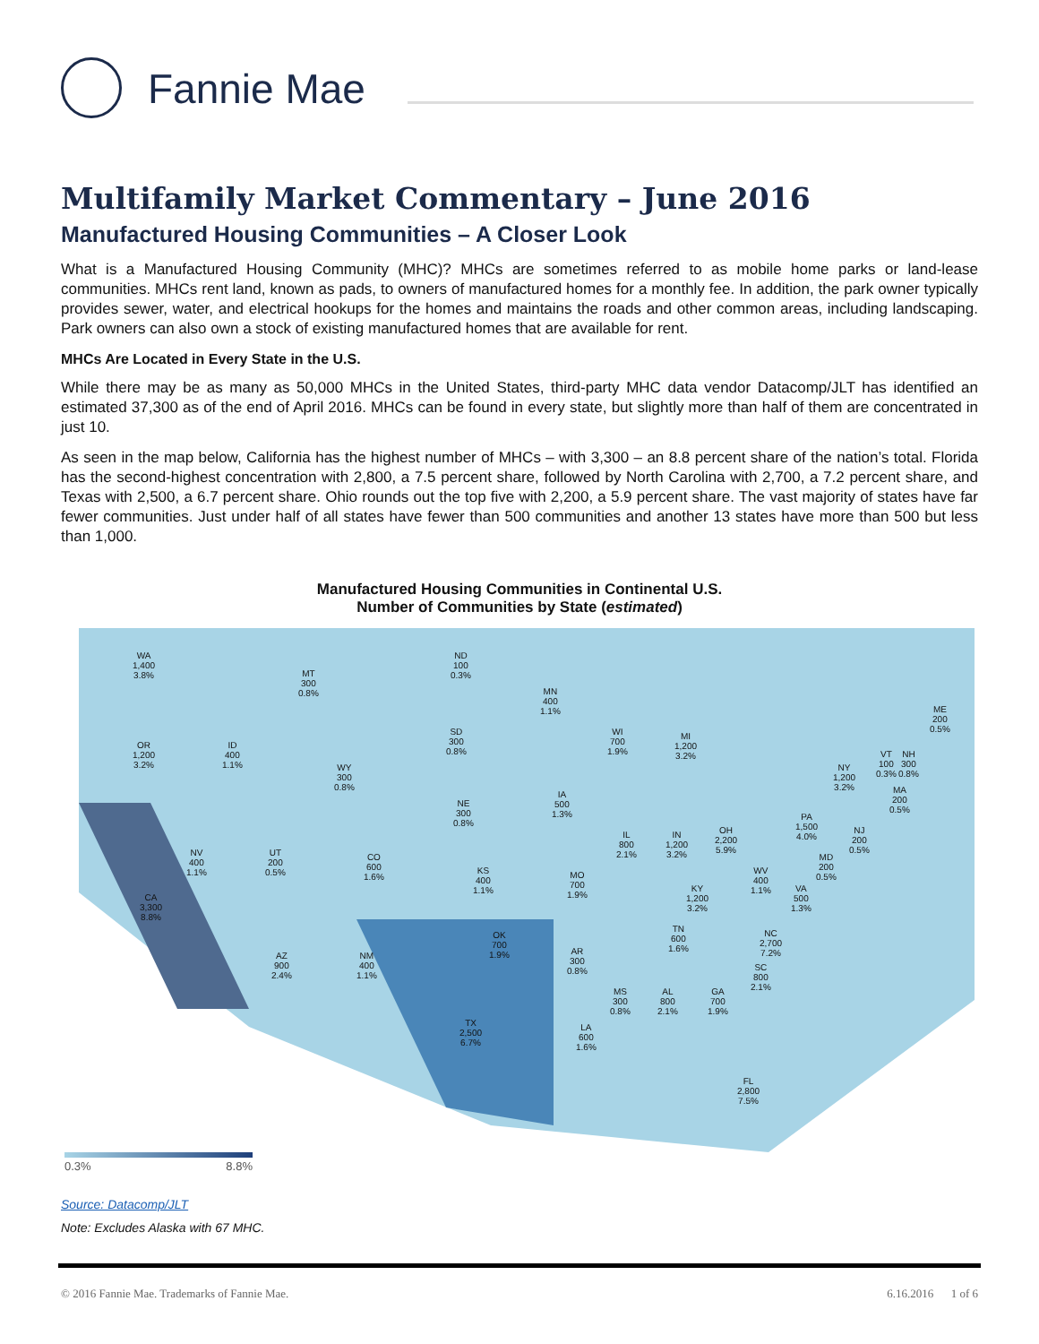Fannie Mae
Multifamily Market Commentary – June 2016
Manufactured Housing Communities – A Closer Look
What is a Manufactured Housing Community (MHC)? MHCs are sometimes referred to as mobile home parks or land-lease communities. MHCs rent land, known as pads, to owners of manufactured homes for a monthly fee. In addition, the park owner typically provides sewer, water, and electrical hookups for the homes and maintains the roads and other common areas, including landscaping. Park owners can also own a stock of existing manufactured homes that are available for rent.
MHCs Are Located in Every State in the U.S.
While there may be as many as 50,000 MHCs in the United States, third-party MHC data vendor Datacomp/JLT has identified an estimated 37,300 as of the end of April 2016. MHCs can be found in every state, but slightly more than half of them are concentrated in just 10.
As seen in the map below, California has the highest number of MHCs – with 3,300 – an 8.8 percent share of the nation’s total. Florida has the second-highest concentration with 2,800, a 7.5 percent share, followed by North Carolina with 2,700, a 7.2 percent share, and Texas with 2,500, a 6.7 percent share. Ohio rounds out the top five with 2,200, a 5.9 percent share. The vast majority of states have far fewer communities. Just under half of all states have fewer than 500 communities and another 13 states have more than 500 but less than 1,000.
Manufactured Housing Communities in Continental U.S.
Number of Communities by State (estimated)
WA
1,400
3.8%
MT
300
0.8%
ND
100
0.3%
MN
400
1.1%
ME
200
0.5%
OR
1,200
3.2%
ID
400
1.1%
SD
300
0.8%
WI
700
1.9%
MI
1,200
3.2%
VT
100
0.3%
NH
300
0.8%
WY
300
0.8%
NY
1,200
3.2%
MA
200
0.5%
IA
500
1.3%
NE
300
0.8%
PA
1,500
4.0%
NJ
200
0.5%
IL
800
2.1%
IN
1,200
3.2%
OH
2,200
5.9%
NV
400
1.1%
UT
200
0.5%
CO
600
1.6%
KS
400
1.1%
MO
700
1.9%
WV
400
1.1%
MD
200
0.5%
KY
1,200
3.2%
VA
500
1.3%
CA
3,300
8.8%
TN
600
1.6%
NC
2,700
7.2%
OK
700
1.9%
AZ
900
2.4%
NM
400
1.1%
AR
300
0.8%
SC
800
2.1%
MS
300
0.8%
AL
800
2.1%
GA
700
1.9%
TX
2,500
6.7%
LA
600
1.6%
FL
2,800
7.5%
0.3% 8.8%
Source: Datacomp/JLT
Note: Excludes Alaska with 67 MHC.
© 2016 Fannie Mae. Trademarks of Fannie Mae. 6.16.2016 1 of 6